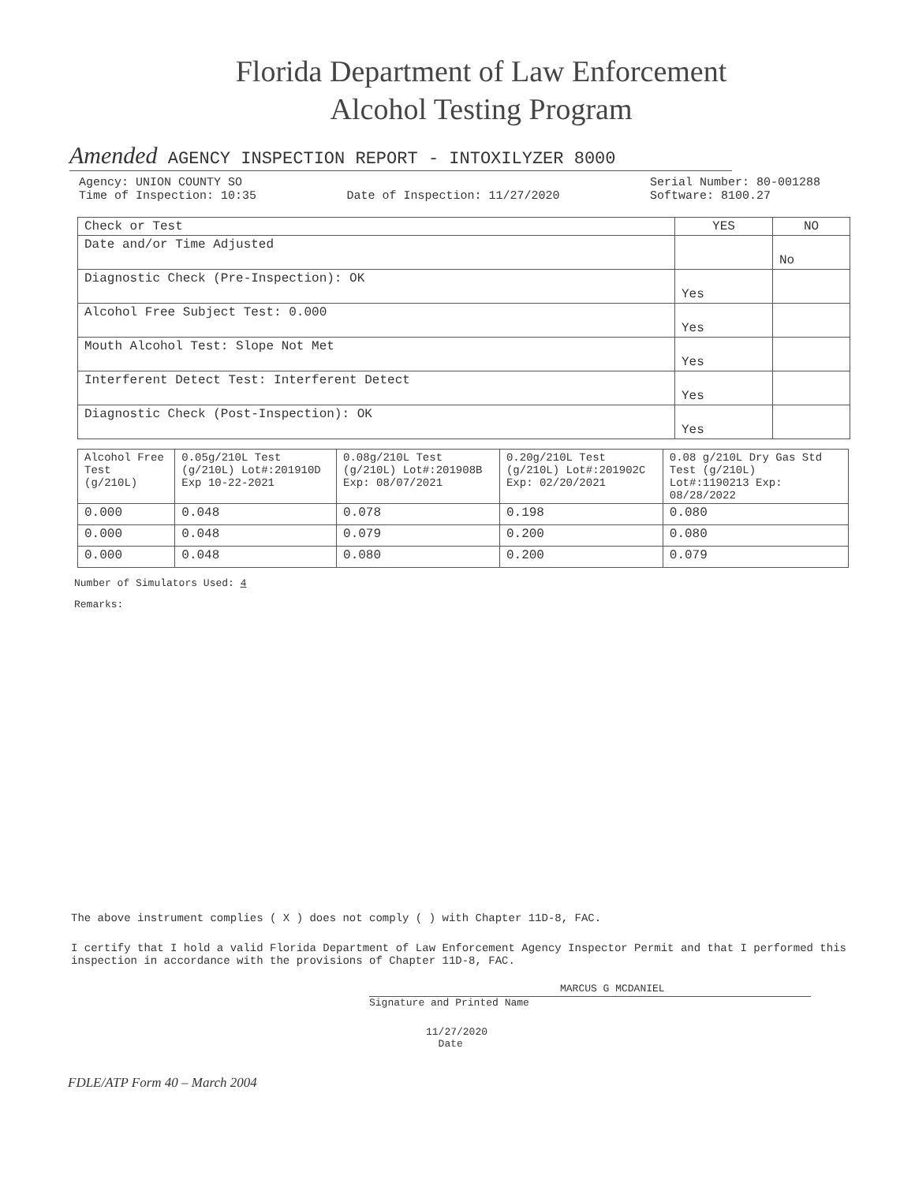Florida Department of Law Enforcement
Alcohol Testing Program
Amended AGENCY INSPECTION REPORT - INTOXILYZER 8000
Agency: UNION COUNTY SO
Time of Inspection: 10:35
Date of Inspection: 11/27/2020 Serial Number: 80-001288
Software: 8100.27
| Check or Test | YES | NO |
| --- | --- | --- |
| Date and/or Time Adjusted | | No |
| Diagnostic Check (Pre-Inspection): OK | Yes | |
| Alcohol Free Subject Test: 0.000 | Yes | |
| Mouth Alcohol Test: Slope Not Met | Yes | |
| Interferent Detect Test: Interferent Detect | Yes | |
| Diagnostic Check (Post-Inspection): OK | Yes | |
| Alcohol Free Test (g/210L) | 0.05g/210L Test (g/210L) Lot#:201910D Exp 10-22-2021 | 0.08g/210L Test (g/210L) Lot#:201908B Exp: 08/07/2021 | 0.20g/210L Test (g/210L) Lot#:201902C Exp: 02/20/2021 | 0.08 g/210L Dry Gas Std Test (g/210L) Lot#:1190213 Exp: 08/28/2022 |
| --- | --- | --- | --- | --- |
| 0.000 | 0.048 | 0.078 | 0.198 | 0.080 |
| 0.000 | 0.048 | 0.079 | 0.200 | 0.080 |
| 0.000 | 0.048 | 0.080 | 0.200 | 0.079 |
Number of Simulators Used: 4
Remarks:
The above instrument complies ( X ) does not comply ( ) with Chapter 11D-8, FAC.
I certify that I hold a valid Florida Department of Law Enforcement Agency Inspector Permit and that I performed this inspection in accordance with the provisions of Chapter 11D-8, FAC.
MARCUS G MCDANIEL
Signature and Printed Name
11/27/2020
Date
FDLE/ATP Form 40 – March 2004